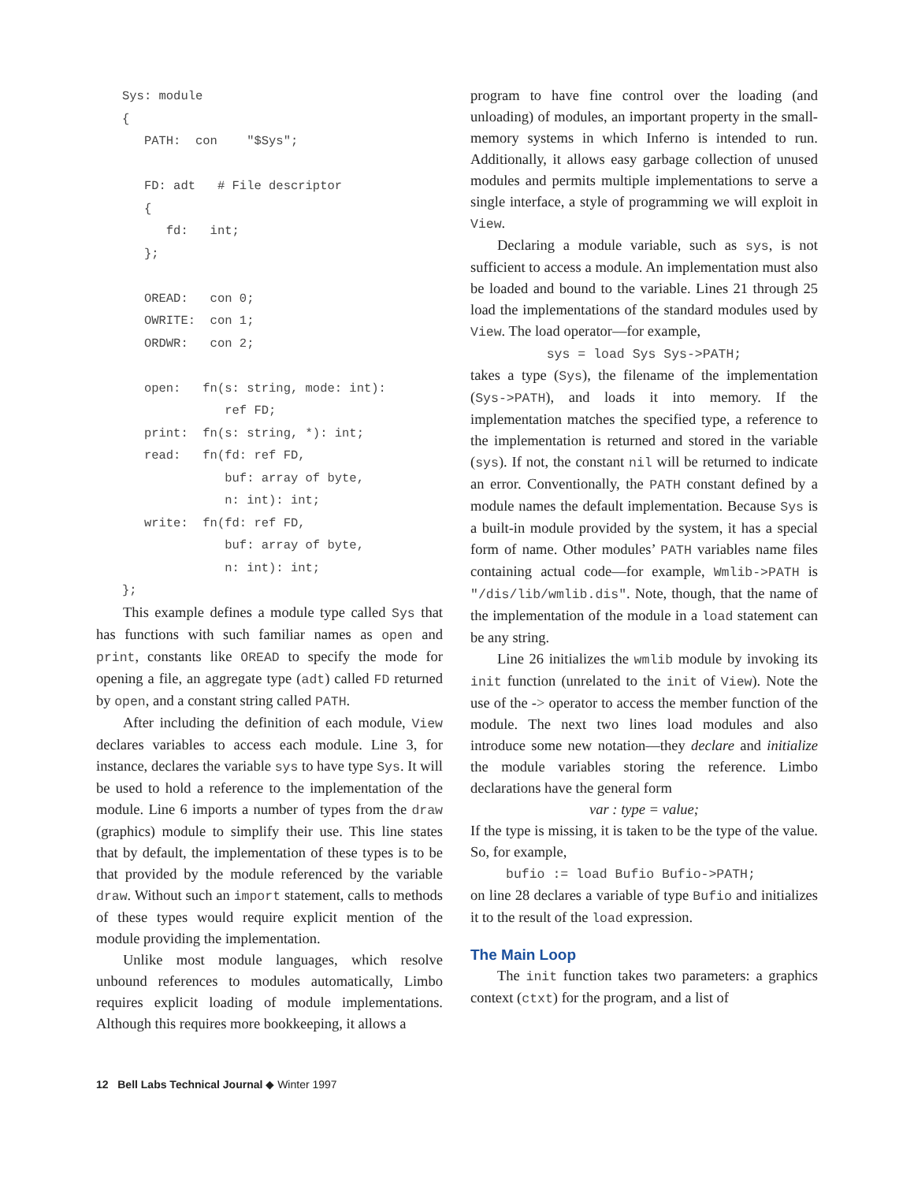Sys: module
{
   PATH:  con    "$Sys";

   FD: adt   # File descriptor
   {
      fd:   int;
   };

   OREAD:   con 0;
   OWRITE:  con 1;
   ORDWR:   con 2;

   open:   fn(s: string, mode: int):
              ref FD;
   print:  fn(s: string, *): int;
   read:   fn(fd: ref FD,
              buf: array of byte,
              n: int): int;
   write:  fn(fd: ref FD,
              buf: array of byte,
              n: int): int;
};
This example defines a module type called Sys that has functions with such familiar names as open and print, constants like OREAD to specify the mode for opening a file, an aggregate type (adt) called FD returned by open, and a constant string called PATH.
After including the definition of each module, View declares variables to access each module. Line 3, for instance, declares the variable sys to have type Sys. It will be used to hold a reference to the implementation of the module. Line 6 imports a number of types from the draw (graphics) module to simplify their use. This line states that by default, the implementation of these types is to be that provided by the module referenced by the variable draw. Without such an import statement, calls to methods of these types would require explicit mention of the module providing the implementation.
Unlike most module languages, which resolve unbound references to modules automatically, Limbo requires explicit loading of module implementations. Although this requires more bookkeeping, it allows a
program to have fine control over the loading (and unloading) of modules, an important property in the small-memory systems in which Inferno is intended to run. Additionally, it allows easy garbage collection of unused modules and permits multiple implementations to serve a single interface, a style of programming we will exploit in View.
Declaring a module variable, such as sys, is not sufficient to access a module. An implementation must also be loaded and bound to the variable. Lines 21 through 25 load the implementations of the standard modules used by View. The load operator—for example,
sys = load Sys Sys->PATH;
takes a type (Sys), the filename of the implementation (Sys->PATH), and loads it into memory. If the implementation matches the specified type, a reference to the implementation is returned and stored in the variable (sys). If not, the constant nil will be returned to indicate an error. Conventionally, the PATH constant defined by a module names the default implementation. Because Sys is a built-in module provided by the system, it has a special form of name. Other modules’ PATH variables name files containing actual code—for example, Wmlib->PATH is "/dis/lib/wmlib.dis". Note, though, that the name of the implementation of the module in a load statement can be any string.
Line 26 initializes the wmlib module by invoking its init function (unrelated to the init of View). Note the use of the -> operator to access the member function of the module. The next two lines load modules and also introduce some new notation—they declare and initialize the module variables storing the reference. Limbo declarations have the general form
var : type = value;
If the type is missing, it is taken to be the type of the value. So, for example,
bufio := load Bufio Bufio->PATH;
on line 28 declares a variable of type Bufio and initializes it to the result of the load expression.
The Main Loop
The init function takes two parameters: a graphics context (ctxt) for the program, and a list of
12 Bell Labs Technical Journal ◆ Winter 1997